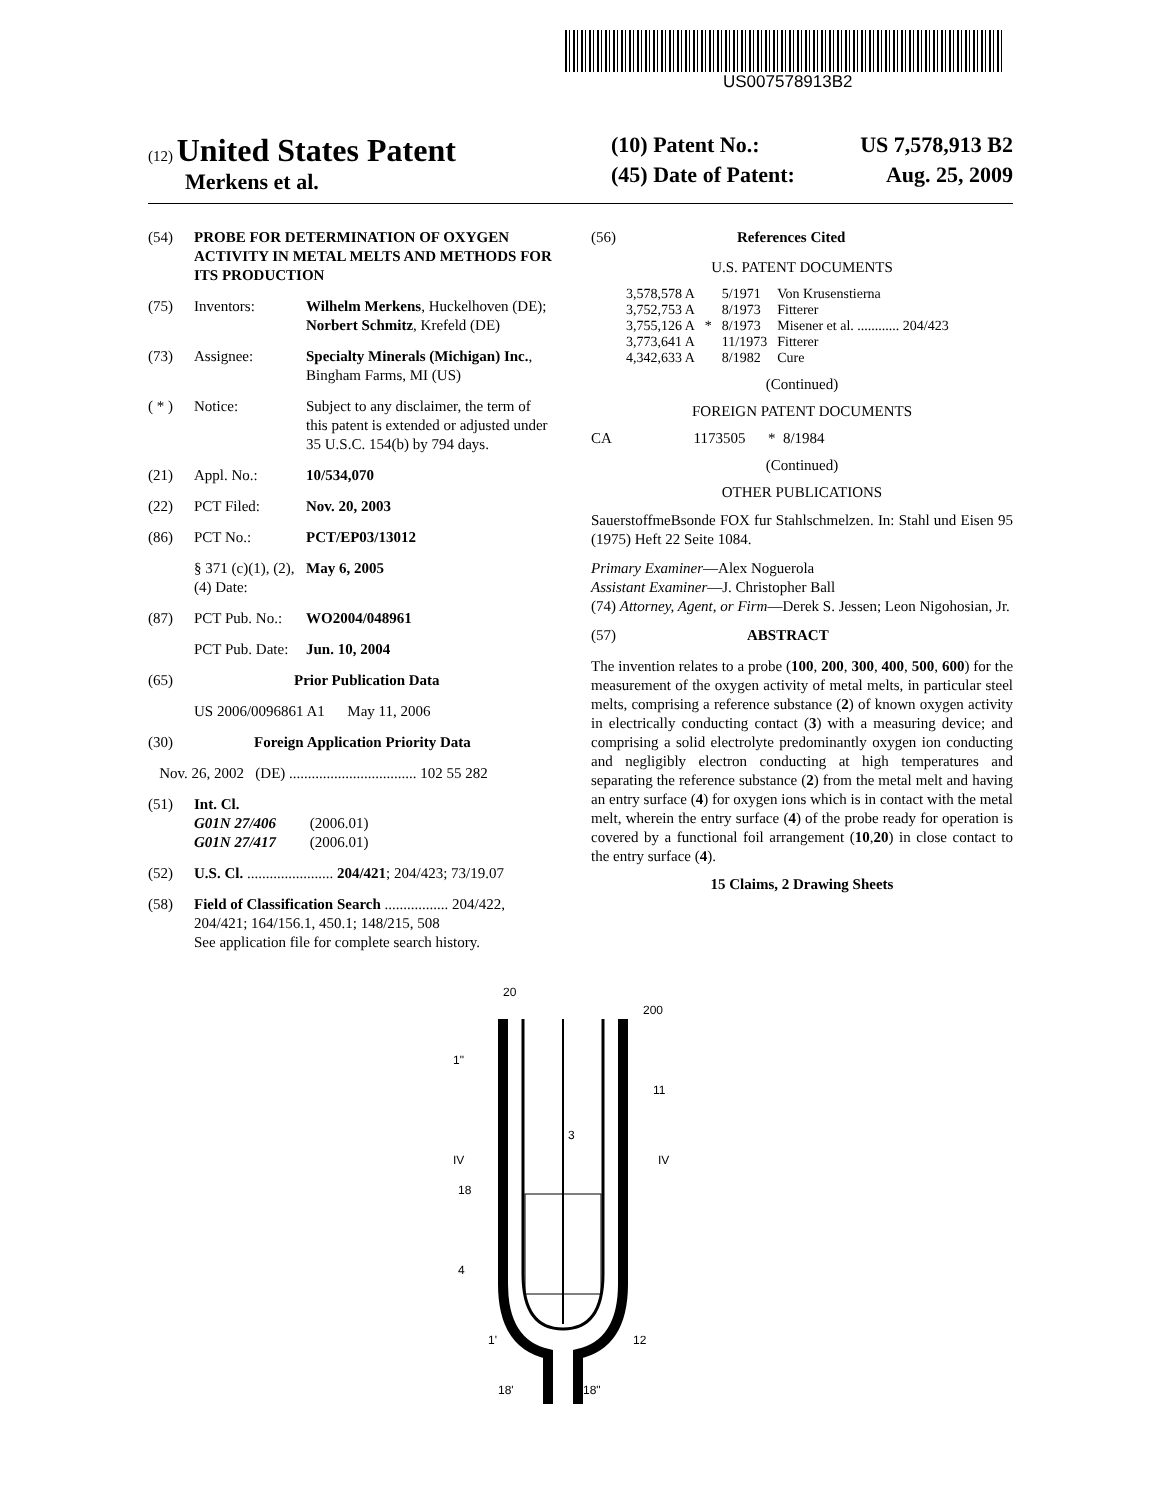US007578913B2
(12) United States Patent
Merkens et al.
(10) Patent No.: US 7,578,913 B2
(45) Date of Patent: Aug. 25, 2009
(54) PROBE FOR DETERMINATION OF OXYGEN ACTIVITY IN METAL MELTS AND METHODS FOR ITS PRODUCTION
(75) Inventors: Wilhelm Merkens, Huckelhoven (DE); Norbert Schmitz, Krefeld (DE)
(73) Assignee: Specialty Minerals (Michigan) Inc., Bingham Farms, MI (US)
( * ) Notice: Subject to any disclaimer, the term of this patent is extended or adjusted under 35 U.S.C. 154(b) by 794 days.
(21) Appl. No.: 10/534,070
(22) PCT Filed: Nov. 20, 2003
(86) PCT No.: PCT/EP03/13012
§ 371 (c)(1), (2), (4) Date: May 6, 2005
(87) PCT Pub. No.: WO2004/048961
PCT Pub. Date: Jun. 10, 2004
(65) Prior Publication Data
US 2006/0096861 A1 May 11, 2006
(30) Foreign Application Priority Data
Nov. 26, 2002 (DE) .................................. 102 55 282
(51) Int. Cl.
G01N 27/406 (2006.01)
G01N 27/417 (2006.01)
(52) U.S. Cl. ....................... 204/421; 204/423; 73/19.07
(58) Field of Classification Search ................. 204/422, 204/421; 164/156.1, 450.1; 148/215, 508
See application file for complete search history.
(56) References Cited
U.S. PATENT DOCUMENTS
| 3,578,578 A | | 5/1971 | Von Krusenstierna |
| 3,752,753 A | | 8/1973 | Fitterer |
| 3,755,126 A | * | 8/1973 | Misener et al. ............ 204/423 |
| 3,773,641 A | | 11/1973 | Fitterer |
| 4,342,633 A | | 8/1982 | Cure |
(Continued)
FOREIGN PATENT DOCUMENTS
CA 1173505 * 8/1984
(Continued)
OTHER PUBLICATIONS
SauerstoffmeBsonde FOX fur Stahlschmelzen. In: Stahl und Eisen 95 (1975) Heft 22 Seite 1084.
Primary Examiner—Alex Noguerola
Assistant Examiner—J. Christopher Ball
(74) Attorney, Agent, or Firm—Derek S. Jessen; Leon Nigohosian, Jr.
(57) ABSTRACT
The invention relates to a probe (100, 200, 300, 400, 500, 600) for the measurement of the oxygen activity of metal melts, in particular steel melts, comprising a reference substance (2) of known oxygen activity in electrically conducting contact (3) with a measuring device; and comprising a solid electrolyte predominantly oxygen ion conducting and negligibly electron conducting at high temperatures and separating the reference substance (2) from the metal melt and having an entry surface (4) for oxygen ions which is in contact with the metal melt, wherein the entry surface (4) of the probe ready for operation is covered by a functional foil arrangement (10,20) in close contact to the entry surface (4).
15 Claims, 2 Drawing Sheets
20
200
1"
11
3
IV
IV
18
4
1'
12
18'
18"